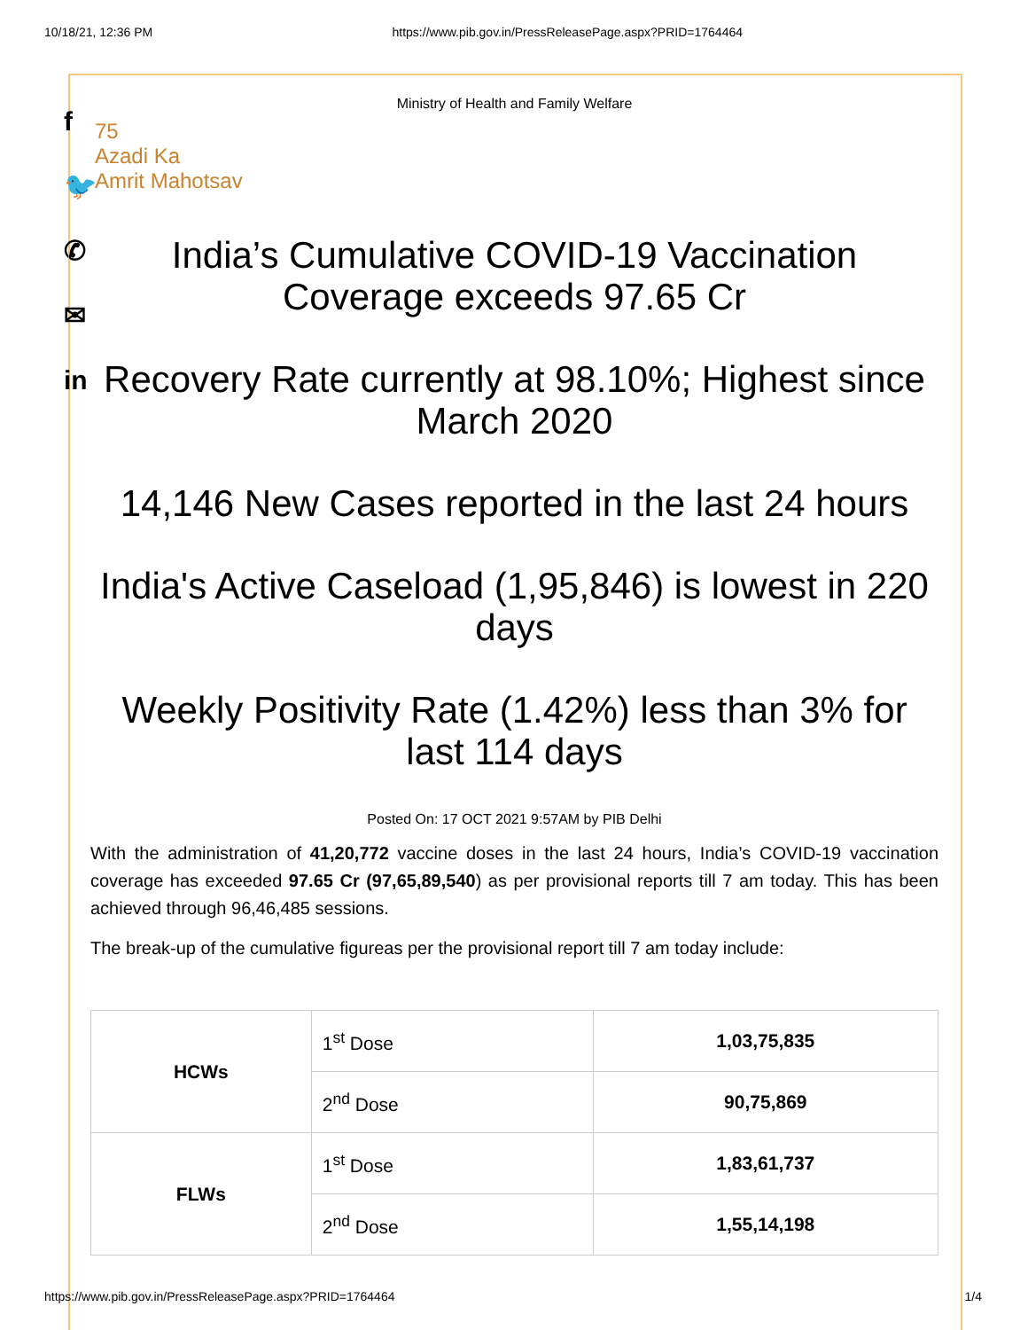10/18/21, 12:36 PM https://www.pib.gov.in/PressReleasePage.aspx?PRID=1764464
f
🐦
✆
✉
in
Ministry of Health and Family Welfare
75
Azadi Ka
Amrit Mahotsav
India’s Cumulative COVID-19 Vaccination Coverage exceeds 97.65 Cr
Recovery Rate currently at 98.10%; Highest since March 2020
14,146 New Cases reported in the last 24 hours
India's Active Caseload (1,95,846) is lowest in 220 days
Weekly Positivity Rate (1.42%) less than 3% for last 114 days
Posted On: 17 OCT 2021 9:57AM by PIB Delhi
With the administration of 41,20,772 vaccine doses in the last 24 hours, India’s COVID-19 vaccination coverage has exceeded 97.65 Cr (97,65,89,540) as per provisional reports till 7 am today. This has been achieved through 96,46,485 sessions.
The break-up of the cumulative figureas per the provisional report till 7 am today include:
| HCWs | 1<sup>st</sup> Dose | 1,03,75,835 |
| | 2<sup>nd</sup> Dose | 90,75,869 |
| FLWs | 1<sup>st</sup> Dose | 1,83,61,737 |
| | 2<sup>nd</sup> Dose | 1,55,14,198 |
https://www.pib.gov.in/PressReleasePage.aspx?PRID=1764464 1/4